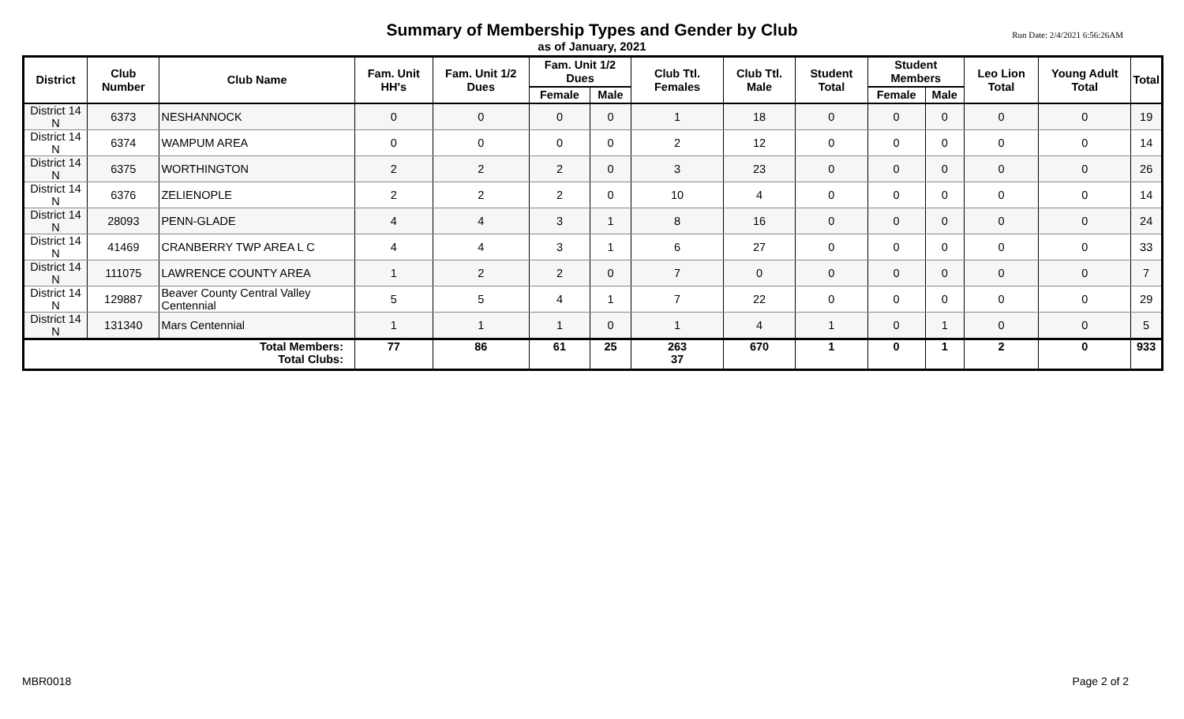Summary of Membership Types and Gender by Club
as of January, 2021
Run Date: 2/4/2021 6:56:26AM
| District | Club Number | Club Name | Fam. Unit HH's | Fam. Unit 1/2 Dues | Fam. Unit 1/2 Dues | | Club Ttl. Females | Club Ttl. Male | Student Total | Student Members | | Leo Lion Total | Young Adult Total | Total |
| --- | --- | --- | --- | --- | --- | --- | --- | --- | --- | --- | --- | --- | --- | --- |
| | | | | | Female | Male | | | | Female | Male | | | |
| District 14 N | 6373 | NESHANNOCK | 0 | 0 | 0 | 0 | 1 | 18 | 0 | 0 | 0 | 0 | 0 | 19 |
| District 14 N | 6374 | WAMPUM AREA | 0 | 0 | 0 | 0 | 2 | 12 | 0 | 0 | 0 | 0 | 0 | 14 |
| District 14 N | 6375 | WORTHINGTON | 2 | 2 | 2 | 0 | 3 | 23 | 0 | 0 | 0 | 0 | 0 | 26 |
| District 14 N | 6376 | ZELIENOPLE | 2 | 2 | 2 | 0 | 10 | 4 | 0 | 0 | 0 | 0 | 0 | 14 |
| District 14 N | 28093 | PENN-GLADE | 4 | 4 | 3 | 1 | 8 | 16 | 0 | 0 | 0 | 0 | 0 | 24 |
| District 14 N | 41469 | CRANBERRY TWP AREA L C | 4 | 4 | 3 | 1 | 6 | 27 | 0 | 0 | 0 | 0 | 0 | 33 |
| District 14 N | 111075 | LAWRENCE COUNTY AREA | 1 | 2 | 2 | 0 | 7 | 0 | 0 | 0 | 0 | 0 | 0 | 7 |
| District 14 N | 129887 | Beaver County Central Valley Centennial | 5 | 5 | 4 | 1 | 7 | 22 | 0 | 0 | 0 | 0 | 0 | 29 |
| District 14 N | 131340 | Mars Centennial | 1 | 1 | 1 | 0 | 1 | 4 | 1 | 0 | 1 | 0 | 0 | 5 |
| Total Members: Total Clubs: | | | 77 | 86 | 61 | 25 | 263 37 | 670 | 1 | 0 | 1 | 2 | 0 | 933 |
MBR0018 Page 2 of 2